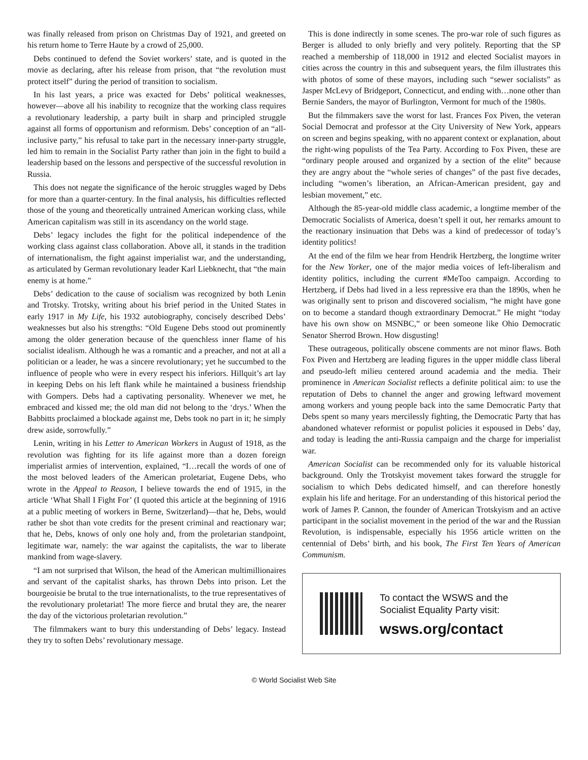was finally released from prison on Christmas Day of 1921, and greeted on his return home to Terre Haute by a crowd of 25,000.
Debs continued to defend the Soviet workers’ state, and is quoted in the movie as declaring, after his release from prison, that “the revolution must protect itself” during the period of transition to socialism.
In his last years, a price was exacted for Debs’ political weaknesses, however—above all his inability to recognize that the working class requires a revolutionary leadership, a party built in sharp and principled struggle against all forms of opportunism and reformism. Debs’ conception of an “all-inclusive party,” his refusal to take part in the necessary inner-party struggle, led him to remain in the Socialist Party rather than join in the fight to build a leadership based on the lessons and perspective of the successful revolution in Russia.
This does not negate the significance of the heroic struggles waged by Debs for more than a quarter-century. In the final analysis, his difficulties reflected those of the young and theoretically untrained American working class, while American capitalism was still in its ascendancy on the world stage.
Debs’ legacy includes the fight for the political independence of the working class against class collaboration. Above all, it stands in the tradition of internationalism, the fight against imperialist war, and the understanding, as articulated by German revolutionary leader Karl Liebknecht, that “the main enemy is at home.”
Debs’ dedication to the cause of socialism was recognized by both Lenin and Trotsky. Trotsky, writing about his brief period in the United States in early 1917 in My Life, his 1932 autobiography, concisely described Debs’ weaknesses but also his strengths: “Old Eugene Debs stood out prominently among the older generation because of the quenchless inner flame of his socialist idealism. Although he was a romantic and a preacher, and not at all a politician or a leader, he was a sincere revolutionary; yet he succumbed to the influence of people who were in every respect his inferiors. Hillquit’s art lay in keeping Debs on his left flank while he maintained a business friendship with Gompers. Debs had a captivating personality. Whenever we met, he embraced and kissed me; the old man did not belong to the ‘drys.’ When the Babbitts proclaimed a blockade against me, Debs took no part in it; he simply drew aside, sorrowfully.”
Lenin, writing in his Letter to American Workers in August of 1918, as the revolution was fighting for its life against more than a dozen foreign imperialist armies of intervention, explained, “I…recall the words of one of the most beloved leaders of the American proletariat, Eugene Debs, who wrote in the Appeal to Reason, I believe towards the end of 1915, in the article ‘What Shall I Fight For’ (I quoted this article at the beginning of 1916 at a public meeting of workers in Berne, Switzerland)—that he, Debs, would rather be shot than vote credits for the present criminal and reactionary war; that he, Debs, knows of only one holy and, from the proletarian standpoint, legitimate war, namely: the war against the capitalists, the war to liberate mankind from wage-slavery.
“I am not surprised that Wilson, the head of the American multimillionaires and servant of the capitalist sharks, has thrown Debs into prison. Let the bourgeoisie be brutal to the true internationalists, to the true representatives of the revolutionary proletariat! The more fierce and brutal they are, the nearer the day of the victorious proletarian revolution.”
The filmmakers want to bury this understanding of Debs’ legacy. Instead they try to soften Debs’ revolutionary message.
This is done indirectly in some scenes. The pro-war role of such figures as Berger is alluded to only briefly and very politely. Reporting that the SP reached a membership of 118,000 in 1912 and elected Socialist mayors in cities across the country in this and subsequent years, the film illustrates this with photos of some of these mayors, including such “sewer socialists” as Jasper McLevy of Bridgeport, Connecticut, and ending with…none other than Bernie Sanders, the mayor of Burlington, Vermont for much of the 1980s.
But the filmmakers save the worst for last. Frances Fox Piven, the veteran Social Democrat and professor at the City University of New York, appears on screen and begins speaking, with no apparent context or explanation, about the right-wing populists of the Tea Party. According to Fox Piven, these are “ordinary people aroused and organized by a section of the elite” because they are angry about the “whole series of changes” of the past five decades, including “women’s liberation, an African-American president, gay and lesbian movement,” etc.
Although the 85-year-old middle class academic, a longtime member of the Democratic Socialists of America, doesn’t spell it out, her remarks amount to the reactionary insinuation that Debs was a kind of predecessor of today’s identity politics!
At the end of the film we hear from Hendrik Hertzberg, the longtime writer for the New Yorker, one of the major media voices of left-liberalism and identity politics, including the current #MeToo campaign. According to Hertzberg, if Debs had lived in a less repressive era than the 1890s, when he was originally sent to prison and discovered socialism, “he might have gone on to become a standard though extraordinary Democrat.” He might “today have his own show on MSNBC,” or been someone like Ohio Democratic Senator Sherrod Brown. How disgusting!
These outrageous, politically obscene comments are not minor flaws. Both Fox Piven and Hertzberg are leading figures in the upper middle class liberal and pseudo-left milieu centered around academia and the media. Their prominence in American Socialist reflects a definite political aim: to use the reputation of Debs to channel the anger and growing leftward movement among workers and young people back into the same Democratic Party that Debs spent so many years mercilessly fighting, the Democratic Party that has abandoned whatever reformist or populist policies it espoused in Debs’ day, and today is leading the anti-Russia campaign and the charge for imperialist war.
American Socialist can be recommended only for its valuable historical background. Only the Trotskyist movement takes forward the struggle for socialism to which Debs dedicated himself, and can therefore honestly explain his life and heritage. For an understanding of this historical period the work of James P. Cannon, the founder of American Trotskyism and an active participant in the socialist movement in the period of the war and the Russian Revolution, is indispensable, especially his 1956 article written on the centennial of Debs’ birth, and his book, The First Ten Years of American Communism.
To contact the WSWS and the
Socialist Equality Party visit:
wsws.org/contact
© World Socialist Web Site